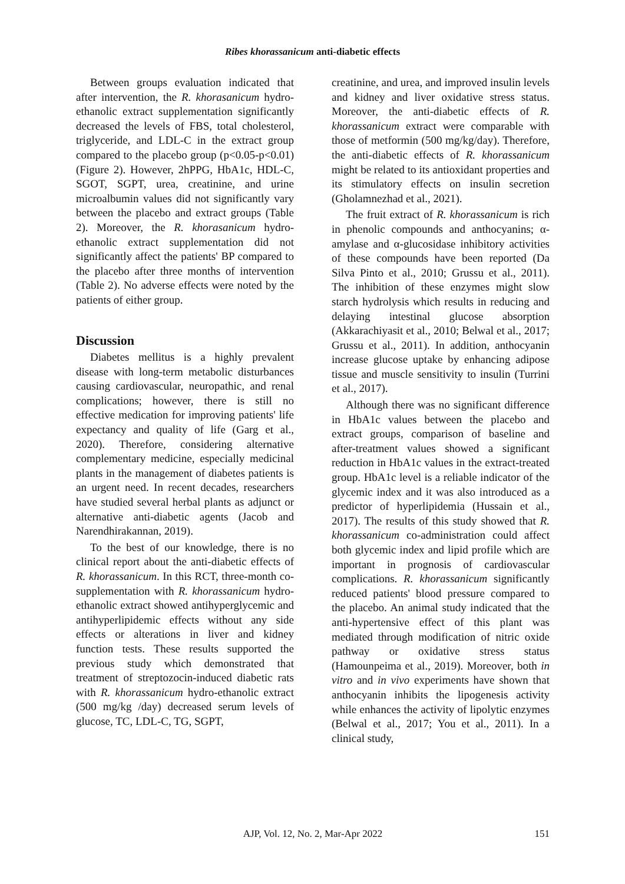Ribes khorassanicum anti-diabetic effects
Between groups evaluation indicated that after intervention, the R. khorasanicum hydro-ethanolic extract supplementation significantly decreased the levels of FBS, total cholesterol, triglyceride, and LDL-C in the extract group compared to the placebo group (p<0.05-p<0.01) (Figure 2). However, 2hPPG, HbA1c, HDL-C, SGOT, SGPT, urea, creatinine, and urine microalbumin values did not significantly vary between the placebo and extract groups (Table 2). Moreover, the R. khorasanicum hydro-ethanolic extract supplementation did not significantly affect the patients' BP compared to the placebo after three months of intervention (Table 2). No adverse effects were noted by the patients of either group.
Discussion
Diabetes mellitus is a highly prevalent disease with long-term metabolic disturbances causing cardiovascular, neuropathic, and renal complications; however, there is still no effective medication for improving patients' life expectancy and quality of life (Garg et al., 2020). Therefore, considering alternative complementary medicine, especially medicinal plants in the management of diabetes patients is an urgent need. In recent decades, researchers have studied several herbal plants as adjunct or alternative anti-diabetic agents (Jacob and Narendhirakannan, 2019).
To the best of our knowledge, there is no clinical report about the anti-diabetic effects of R. khorassanicum. In this RCT, three-month co-supplementation with R. khorassanicum hydro-ethanolic extract showed antihyperglycemic and antihyperlipidemic effects without any side effects or alterations in liver and kidney function tests. These results supported the previous study which demonstrated that treatment of streptozocin-induced diabetic rats with R. khorassanicum hydro-ethanolic extract (500 mg/kg /day) decreased serum levels of glucose, TC, LDL-C, TG, SGPT,
creatinine, and urea, and improved insulin levels and kidney and liver oxidative stress status. Moreover, the anti-diabetic effects of R. khorassanicum extract were comparable with those of metformin (500 mg/kg/day). Therefore, the anti-diabetic effects of R. khorassanicum might be related to its antioxidant properties and its stimulatory effects on insulin secretion (Gholamnezhad et al., 2021).
The fruit extract of R. khorassanicum is rich in phenolic compounds and anthocyanins; α-amylase and α-glucosidase inhibitory activities of these compounds have been reported (Da Silva Pinto et al., 2010; Grussu et al., 2011). The inhibition of these enzymes might slow starch hydrolysis which results in reducing and delaying intestinal glucose absorption (Akkarachiyasit et al., 2010; Belwal et al., 2017; Grussu et al., 2011). In addition, anthocyanin increase glucose uptake by enhancing adipose tissue and muscle sensitivity to insulin (Turrini et al., 2017).
Although there was no significant difference in HbA1c values between the placebo and extract groups, comparison of baseline and after-treatment values showed a significant reduction in HbA1c values in the extract-treated group. HbA1c level is a reliable indicator of the glycemic index and it was also introduced as a predictor of hyperlipidemia (Hussain et al., 2017). The results of this study showed that R. khorassanicum co-administration could affect both glycemic index and lipid profile which are important in prognosis of cardiovascular complications. R. khorassanicum significantly reduced patients' blood pressure compared to the placebo. An animal study indicated that the anti-hypertensive effect of this plant was mediated through modification of nitric oxide pathway or oxidative stress status (Hamounpeima et al., 2019). Moreover, both in vitro and in vivo experiments have shown that anthocyanin inhibits the lipogenesis activity while enhances the activity of lipolytic enzymes (Belwal et al., 2017; You et al., 2011). In a clinical study,
151
AJP, Vol. 12, No. 2, Mar-Apr 2022